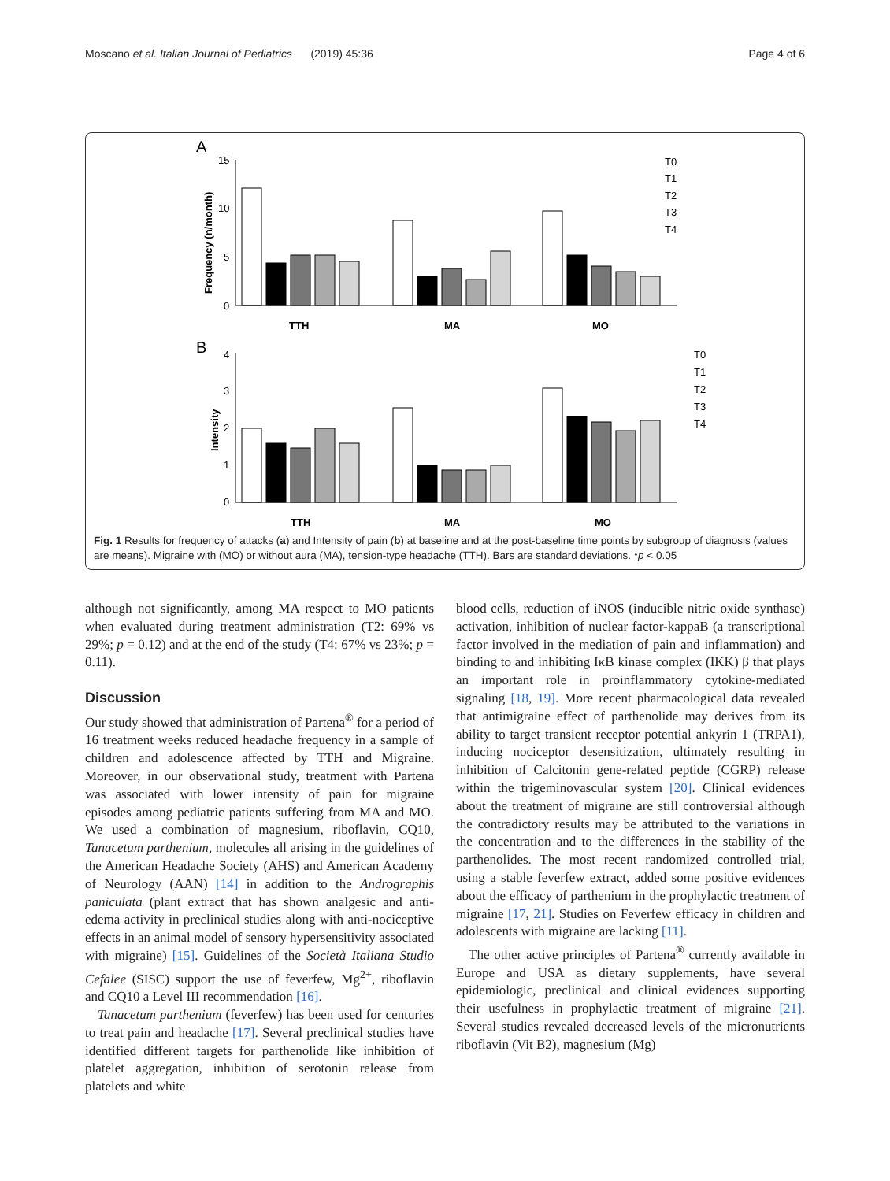Moscano et al. Italian Journal of Pediatrics (2019) 45:36 Page 4 of 6
A
15
10
5
0
Frequency (n/month)
TTH
MA
MO
T0
T1
T2
T3
T4
B
4
3
2
1
0
Intensity
TTH
MA
MO
T0
T1
T2
T3
T4
Fig. 1 Results for frequency of attacks (a) and Intensity of pain (b) at baseline and at the post-baseline time points by subgroup of diagnosis (values are means). Migraine with (MO) or without aura (MA), tension-type headache (TTH). Bars are standard deviations. *p < 0.05
although not significantly, among MA respect to MO patients when evaluated during treatment administration (T2: 69% vs 29%; p = 0.12) and at the end of the study (T4: 67% vs 23%; p = 0.11).
Discussion
Our study showed that administration of Partena<sup>®</sup> for a period of 16 treatment weeks reduced headache frequency in a sample of children and adolescence affected by TTH and Migraine. Moreover, in our observational study, treatment with Partena was associated with lower intensity of pain for migraine episodes among pediatric patients suffering from MA and MO. We used a combination of magnesium, riboflavin, CQ10, Tanacetum parthenium, molecules all arising in the guidelines of the American Headache Society (AHS) and American Academy of Neurology (AAN) [14] in addition to the Andrographis paniculata (plant extract that has shown analgesic and anti-edema activity in preclinical studies along with anti-nociceptive effects in an animal model of sensory hypersensitivity associated with migraine) [15]. Guidelines of the Società Italiana Studio Cefalee (SISC) support the use of feverfew, Mg<sup>2+</sup>, riboflavin and CQ10 a Level III recommendation [16].
Tanacetum parthenium (feverfew) has been used for centuries to treat pain and headache [17]. Several preclinical studies have identified different targets for parthenolide like inhibition of platelet aggregation, inhibition of serotonin release from platelets and white
blood cells, reduction of iNOS (inducible nitric oxide synthase) activation, inhibition of nuclear factor-kappaB (a transcriptional factor involved in the mediation of pain and inflammation) and binding to and inhibiting IκB kinase complex (IKK) β that plays an important role in proinflammatory cytokine-mediated signaling [18, 19]. More recent pharmacological data revealed that antimigraine effect of parthenolide may derives from its ability to target transient receptor potential ankyrin 1 (TRPA1), inducing nociceptor desensitization, ultimately resulting in inhibition of Calcitonin gene-related peptide (CGRP) release within the trigeminovascular system [20]. Clinical evidences about the treatment of migraine are still controversial although the contradictory results may be attributed to the variations in the concentration and to the differences in the stability of the parthenolides. The most recent randomized controlled trial, using a stable feverfew extract, added some positive evidences about the efficacy of parthenium in the prophylactic treatment of migraine [17, 21]. Studies on Feverfew efficacy in children and adolescents with migraine are lacking [11].
The other active principles of Partena<sup>®</sup> currently available in Europe and USA as dietary supplements, have several epidemiologic, preclinical and clinical evidences supporting their usefulness in prophylactic treatment of migraine [21]. Several studies revealed decreased levels of the micronutrients riboflavin (Vit B2), magnesium (Mg)